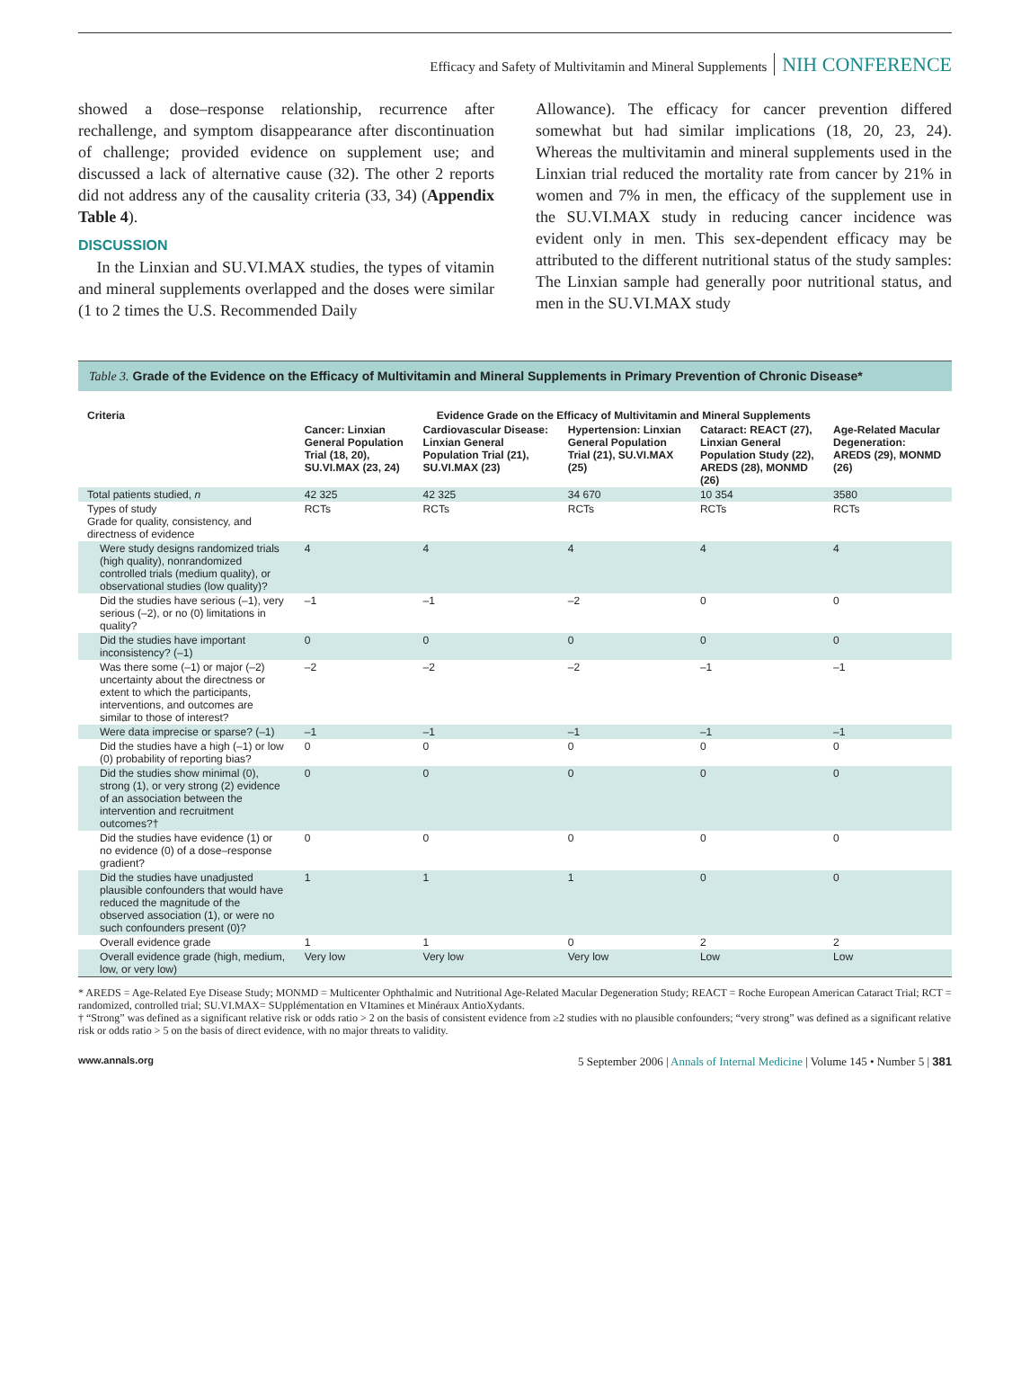Efficacy and Safety of Multivitamin and Mineral Supplements NIH CONFERENCE
showed a dose–response relationship, recurrence after rechallenge, and symptom disappearance after discontinuation of challenge; provided evidence on supplement use; and discussed a lack of alternative cause (32). The other 2 reports did not address any of the causality criteria (33, 34) (Appendix Table 4).
DISCUSSION
In the Linxian and SU.VI.MAX studies, the types of vitamin and mineral supplements overlapped and the doses were similar (1 to 2 times the U.S. Recommended Daily
Allowance). The efficacy for cancer prevention differed somewhat but had similar implications (18, 20, 23, 24). Whereas the multivitamin and mineral supplements used in the Linxian trial reduced the mortality rate from cancer by 21% in women and 7% in men, the efficacy of the supplement use in the SU.VI.MAX study in reducing cancer incidence was evident only in men. This sex-dependent efficacy may be attributed to the different nutritional status of the study samples: The Linxian sample had generally poor nutritional status, and men in the SU.VI.MAX study
Table 3. Grade of the Evidence on the Efficacy of Multivitamin and Mineral Supplements in Primary Prevention of Chronic Disease*
| Criteria | Evidence Grade on the Efficacy of Multivitamin and Mineral Supplements | | | | |
| --- | --- | --- | --- | --- | --- |
| | Cancer: Linxian General Population Trial (18, 20), SU.VI.MAX (23, 24) | Cardiovascular Disease: Linxian General Population Trial (21), SU.VI.MAX (23) | Hypertension: Linxian General Population Trial (21), SU.VI.MAX (25) | Cataract: REACT (27), Linxian General Population Study (22), AREDS (28), MONMD (26) | Age-Related Macular Degeneration: AREDS (29), MONMD (26) |
| Total patients studied, n | 42 325 | 42 325 | 34 670 | 10 354 | 3580 |
| Types of study Grade for quality, consistency, and directness of evidence | RCTs | RCTs | RCTs | RCTs | RCTs |
| Were study designs randomized trials (high quality), nonrandomized controlled trials (medium quality), or observational studies (low quality)? | 4 | 4 | 4 | 4 | 4 |
| Did the studies have serious (–1), very serious (–2), or no (0) limitations in quality? | –1 | –1 | –2 | 0 | 0 |
| Did the studies have important inconsistency? (–1) | 0 | 0 | 0 | 0 | 0 |
| Was there some (–1) or major (–2) uncertainty about the directness or extent to which the participants, interventions, and outcomes are similar to those of interest? | –2 | –2 | –2 | –1 | –1 |
| Were data imprecise or sparse? (–1) | –1 | –1 | –1 | –1 | –1 |
| Did the studies have a high (–1) or low (0) probability of reporting bias? | 0 | 0 | 0 | 0 | 0 |
| Did the studies show minimal (0), strong (1), or very strong (2) evidence of an association between the intervention and recruitment outcomes?† | 0 | 0 | 0 | 0 | 0 |
| Did the studies have evidence (1) or no evidence (0) of a dose–response gradient? | 0 | 0 | 0 | 0 | 0 |
| Did the studies have unadjusted plausible confounders that would have reduced the magnitude of the observed association (1), or were no such confounders present (0)? | 1 | 1 | 1 | 0 | 0 |
| Overall evidence grade | 1 | 1 | 0 | 2 | 2 |
| Overall evidence grade (high, medium, low, or very low) | Very low | Very low | Very low | Low | Low |
* AREDS = Age-Related Eye Disease Study; MONMD = Multicenter Ophthalmic and Nutritional Age-Related Macular Degeneration Study; REACT = Roche European American Cataract Trial; RCT = randomized, controlled trial; SU.VI.MAX= SUpplémentation en VItamines et Minéraux AntioXydants.
† “Strong” was defined as a significant relative risk or odds ratio > 2 on the basis of consistent evidence from ≥2 studies with no plausible confounders; “very strong” was defined as a significant relative risk or odds ratio > 5 on the basis of direct evidence, with no major threats to validity.
www.annals.org 5 September 2006 | Annals of Internal Medicine | Volume 145 • Number 5 | 381